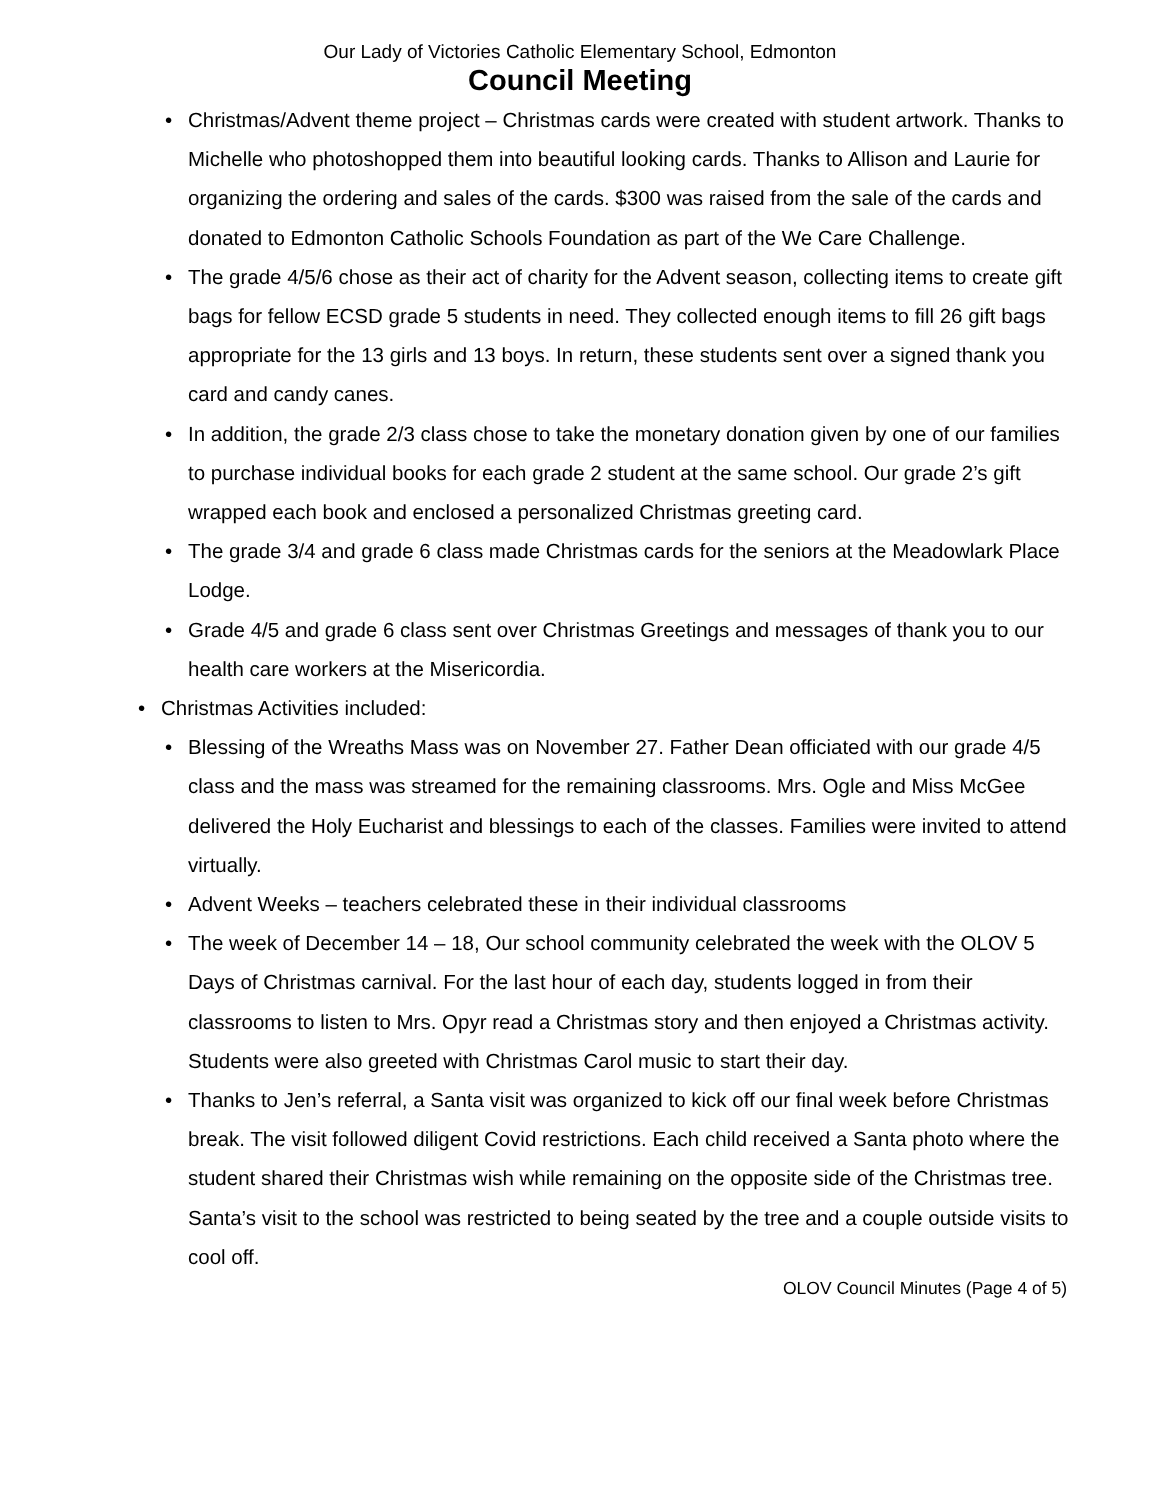Our Lady of Victories Catholic Elementary School, Edmonton
Council Meeting
• Christmas/Advent theme project – Christmas cards were created with student artwork. Thanks to Michelle who photoshopped them into beautiful looking cards. Thanks to Allison and Laurie for organizing the ordering and sales of the cards. $300 was raised from the sale of the cards and donated to Edmonton Catholic Schools Foundation as part of the We Care Challenge.
• The grade 4/5/6 chose as their act of charity for the Advent season, collecting items to create gift bags for fellow ECSD grade 5 students in need. They collected enough items to fill 26 gift bags appropriate for the 13 girls and 13 boys. In return, these students sent over a signed thank you card and candy canes.
• In addition, the grade 2/3 class chose to take the monetary donation given by one of our families to purchase individual books for each grade 2 student at the same school. Our grade 2’s gift wrapped each book and enclosed a personalized Christmas greeting card.
• The grade 3/4 and grade 6 class made Christmas cards for the seniors at the Meadowlark Place Lodge.
• Grade 4/5 and grade 6 class sent over Christmas Greetings and messages of thank you to our health care workers at the Misericordia.
• Christmas Activities included:
• Blessing of the Wreaths Mass was on November 27. Father Dean officiated with our grade 4/5 class and the mass was streamed for the remaining classrooms. Mrs. Ogle and Miss McGee delivered the Holy Eucharist and blessings to each of the classes. Families were invited to attend virtually.
• Advent Weeks – teachers celebrated these in their individual classrooms
• The week of December 14 – 18, Our school community celebrated the week with the OLOV 5 Days of Christmas carnival. For the last hour of each day, students logged in from their classrooms to listen to Mrs. Opyr read a Christmas story and then enjoyed a Christmas activity. Students were also greeted with Christmas Carol music to start their day.
• Thanks to Jen’s referral, a Santa visit was organized to kick off our final week before Christmas break. The visit followed diligent Covid restrictions. Each child received a Santa photo where the student shared their Christmas wish while remaining on the opposite side of the Christmas tree. Santa’s visit to the school was restricted to being seated by the tree and a couple outside visits to cool off.
OLOV Council Minutes (Page 4 of 5)